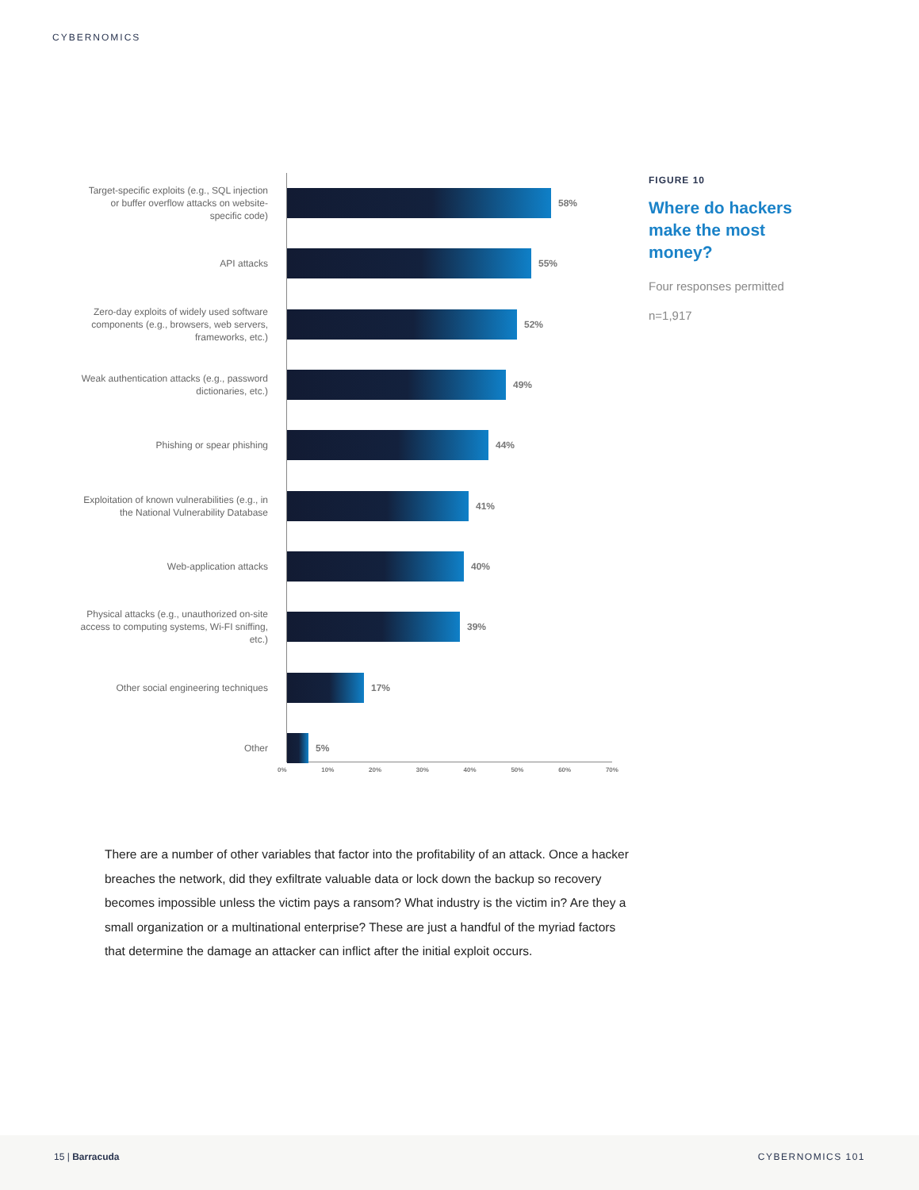CYBERNOMICS
Target-specific exploits (e.g., SQL injection or buffer overflow attacks on website-specific code)
58%
API attacks
55%
Zero-day exploits of widely used software components (e.g., browsers, web servers, frameworks, etc.)
52%
Weak authentication attacks (e.g., password dictionaries, etc.)
49%
Phishing or spear phishing
44%
Exploitation of known vulnerabilities (e.g., in the National Vulnerability Database
41%
Web-application attacks
40%
Physical attacks (e.g., unauthorized on-site access to computing systems, Wi-FI sniffing, etc.)
39%
Other social engineering techniques
17%
Other
5%
0% 10% 20% 30% 40% 50% 60% 70%
FIGURE 10
Where do hackers make the most money?
Four responses permitted
n=1,917
There are a number of other variables that factor into the profitability of an attack. Once a hacker breaches the network, did they exfiltrate valuable data or lock down the backup so recovery becomes impossible unless the victim pays a ransom? What industry is the victim in? Are they a small organization or a multinational enterprise? These are just a handful of the myriad factors that determine the damage an attacker can inflict after the initial exploit occurs.
15 | Barracuda CYBERNOMICS 101